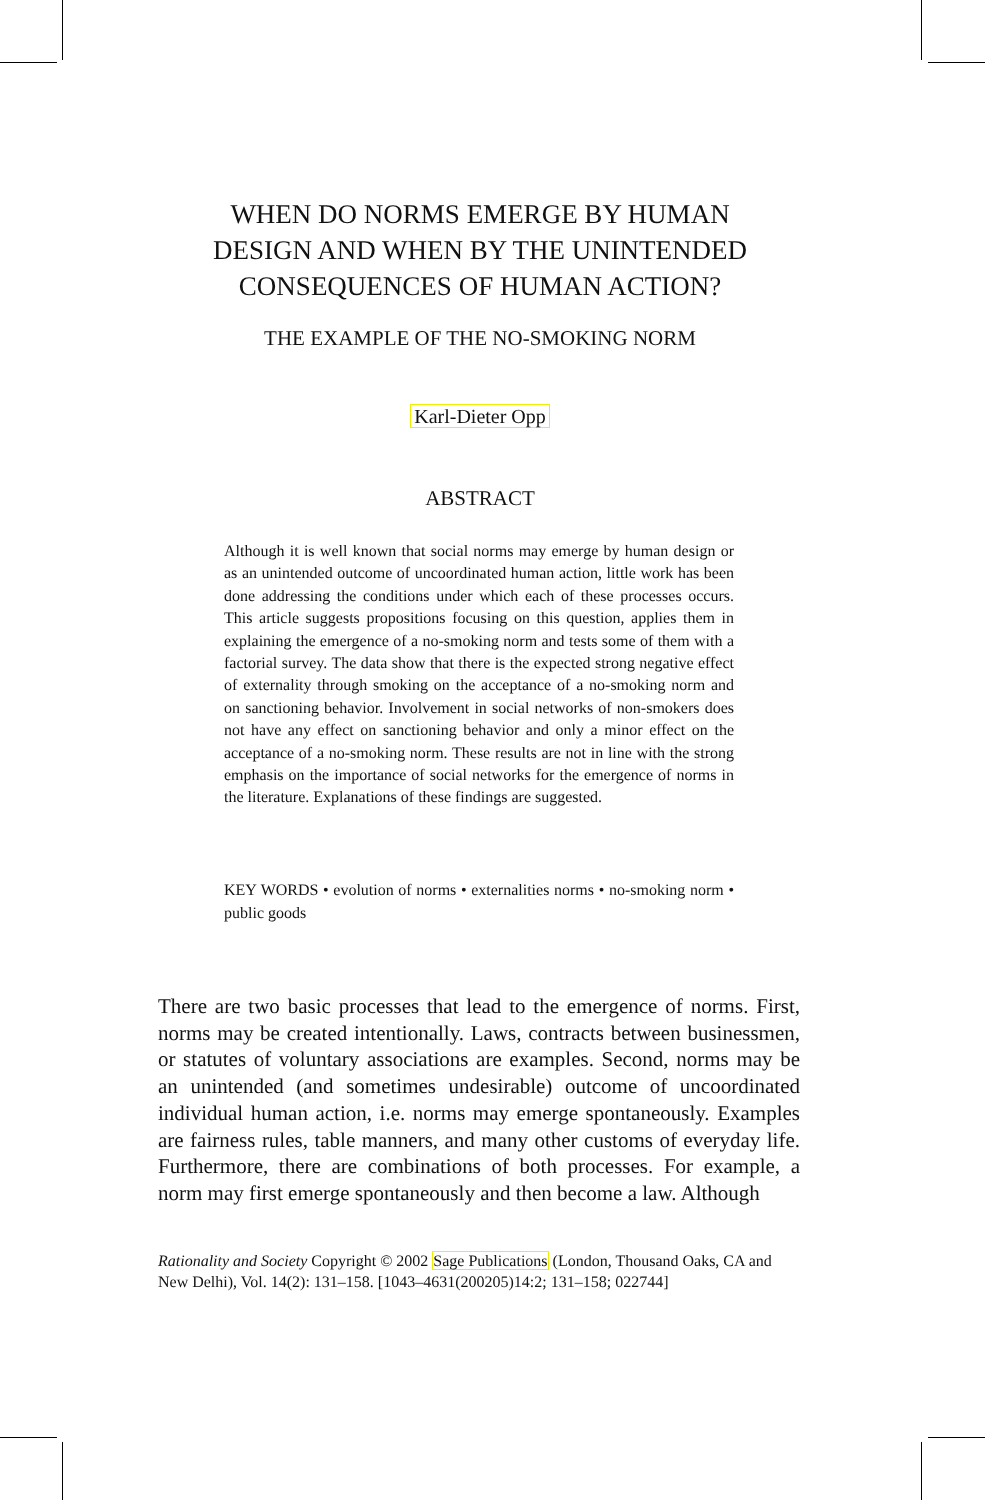WHEN DO NORMS EMERGE BY HUMAN
DESIGN AND WHEN BY THE UNINTENDED
CONSEQUENCES OF HUMAN ACTION?
THE EXAMPLE OF THE NO-SMOKING NORM
Karl-Dieter Opp
ABSTRACT
Although it is well known that social norms may emerge by human design or as an unintended outcome of uncoordinated human action, little work has been done addressing the conditions under which each of these processes occurs. This article suggests propositions focusing on this question, applies them in explaining the emergence of a no-smoking norm and tests some of them with a factorial survey. The data show that there is the expected strong negative effect of externality through smoking on the acceptance of a no-smoking norm and on sanctioning behavior. Involvement in social networks of non-smokers does not have any effect on sanctioning behavior and only a minor effect on the acceptance of a no-smoking norm. These results are not in line with the strong emphasis on the importance of social networks for the emergence of norms in the literature. Explanations of these findings are suggested.
KEY WORDS • evolution of norms • externalities norms • no-smoking norm • public goods
There are two basic processes that lead to the emergence of norms. First, norms may be created intentionally. Laws, contracts between businessmen, or statutes of voluntary associations are examples. Second, norms may be an unintended (and sometimes undesirable) outcome of uncoordinated individual human action, i.e. norms may emerge spontaneously. Examples are fairness rules, table manners, and many other customs of everyday life. Furthermore, there are combinations of both processes. For example, a norm may first emerge spontaneously and then become a law. Although
Rationality and Society Copyright © 2002 Sage Publications (London, Thousand Oaks, CA and New Delhi), Vol. 14(2): 131–158. [1043–4631(200205)14:2; 131–158; 022744]